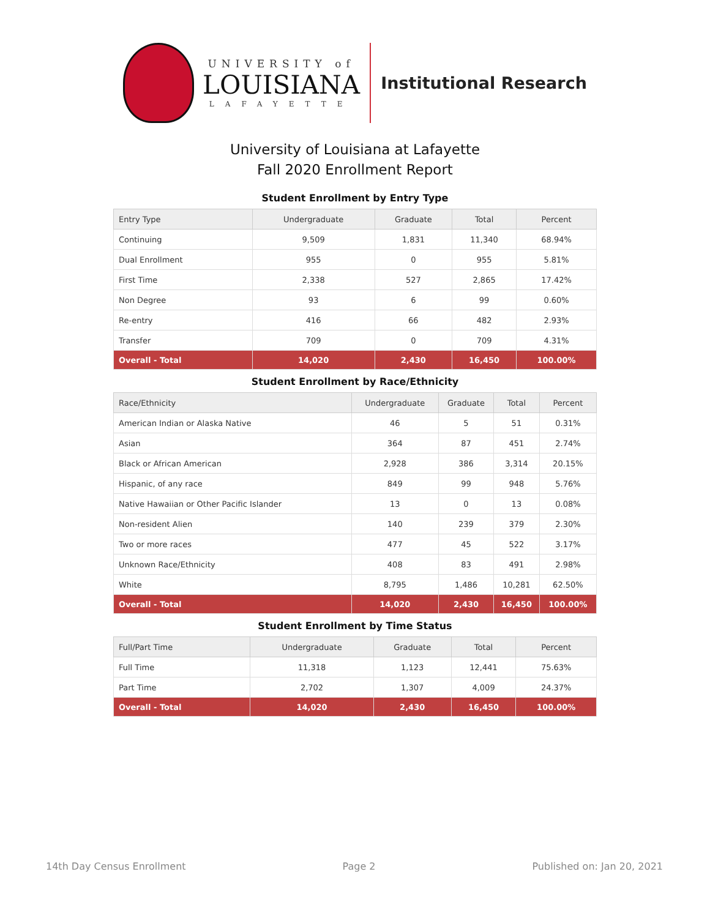UNIVERSITY of
LOUISIANA
LAFAYETTE
Institutional Research
University of Louisiana at Lafayette
Fall 2020 Enrollment Report
Student Enrollment by Entry Type
| Entry Type | Undergraduate | Graduate | Total | Percent |
| --- | --- | --- | --- | --- |
| Continuing | 9,509 | 1,831 | 11,340 | 68.94% |
| Dual Enrollment | 955 | 0 | 955 | 5.81% |
| First Time | 2,338 | 527 | 2,865 | 17.42% |
| Non Degree | 93 | 6 | 99 | 0.60% |
| Re-entry | 416 | 66 | 482 | 2.93% |
| Transfer | 709 | 0 | 709 | 4.31% |
| Overall - Total | 14,020 | 2,430 | 16,450 | 100.00% |
Student Enrollment by Race/Ethnicity
| Race/Ethnicity | Undergraduate | Graduate | Total | Percent |
| --- | --- | --- | --- | --- |
| American Indian or Alaska Native | 46 | 5 | 51 | 0.31% |
| Asian | 364 | 87 | 451 | 2.74% |
| Black or African American | 2,928 | 386 | 3,314 | 20.15% |
| Hispanic, of any race | 849 | 99 | 948 | 5.76% |
| Native Hawaiian or Other Pacific Islander | 13 | 0 | 13 | 0.08% |
| Non-resident Alien | 140 | 239 | 379 | 2.30% |
| Two or more races | 477 | 45 | 522 | 3.17% |
| Unknown Race/Ethnicity | 408 | 83 | 491 | 2.98% |
| White | 8,795 | 1,486 | 10,281 | 62.50% |
| Overall - Total | 14,020 | 2,430 | 16,450 | 100.00% |
Student Enrollment by Time Status
| Full/Part Time | Undergraduate | Graduate | Total | Percent |
| --- | --- | --- | --- | --- |
| Full Time | 11,318 | 1,123 | 12,441 | 75.63% |
| Part Time | 2,702 | 1,307 | 4,009 | 24.37% |
| Overall - Total | 14,020 | 2,430 | 16,450 | 100.00% |
14th Day Census Enrollment Page 2 Published on: Jan 20, 2021